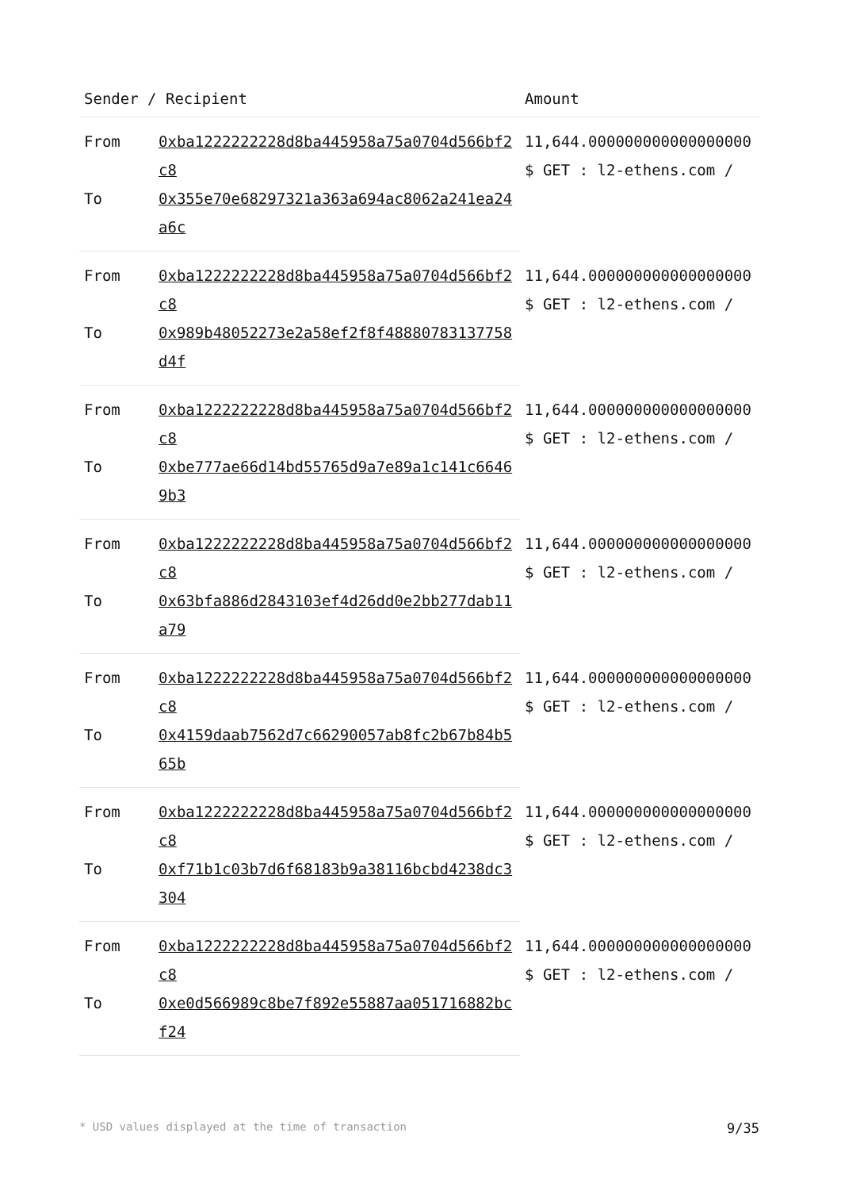| Sender / Recipient | | Amount |
| --- | --- | --- |
| From | 0xba1222222228d8ba445958a75a0704d566bf2c8 | 11,644.000000000000000000 $ GET : l2-ethens.com / |
| To | 0x355e70e68297321a363a694ac8062a241ea24a6c | |
| From | 0xba1222222228d8ba445958a75a0704d566bf2c8 | 11,644.000000000000000000 $ GET : l2-ethens.com / |
| To | 0x989b48052273e2a58ef2f8f48880783137758d4f | |
| From | 0xba1222222228d8ba445958a75a0704d566bf2c8 | 11,644.000000000000000000 $ GET : l2-ethens.com / |
| To | 0xbe777ae66d14bd55765d9a7e89a1c141c66469b3 | |
| From | 0xba1222222228d8ba445958a75a0704d566bf2c8 | 11,644.000000000000000000 $ GET : l2-ethens.com / |
| To | 0x63bfa886d2843103ef4d26dd0e2bb277dab11a79 | |
| From | 0xba1222222228d8ba445958a75a0704d566bf2c8 | 11,644.000000000000000000 $ GET : l2-ethens.com / |
| To | 0x4159daab7562d7c66290057ab8fc2b67b84b565b | |
| From | 0xba1222222228d8ba445958a75a0704d566bf2c8 | 11,644.000000000000000000 $ GET : l2-ethens.com / |
| To | 0xf71b1c03b7d6f68183b9a38116bcbd4238dc3304 | |
| From | 0xba1222222228d8ba445958a75a0704d566bf2c8 | 11,644.000000000000000000 $ GET : l2-ethens.com / |
| To | 0xe0d566989c8be7f892e55887aa051716882bcf24 | |
* USD values displayed at the time of transaction 9/35